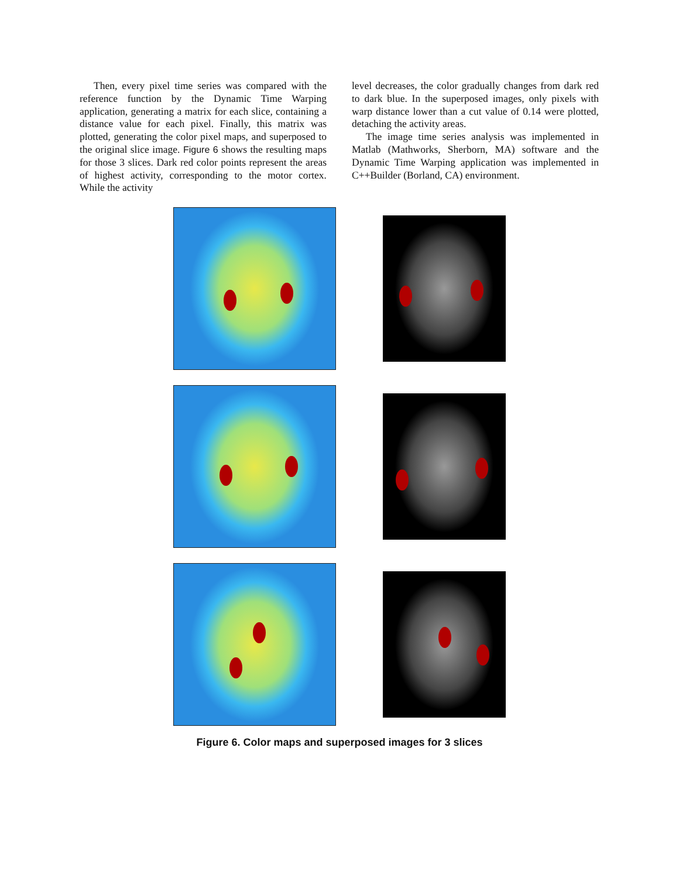Then, every pixel time series was compared with the reference function by the Dynamic Time Warping application, generating a matrix for each slice, containing a distance value for each pixel. Finally, this matrix was plotted, generating the color pixel maps, and superposed to the original slice image. Figure 6 shows the resulting maps for those 3 slices. Dark red color points represent the areas of highest activity, corresponding to the motor cortex. While the activity
level decreases, the color gradually changes from dark red to dark blue. In the superposed images, only pixels with warp distance lower than a cut value of 0.14 were plotted, detaching the activity areas.
The image time series analysis was implemented in Matlab (Mathworks, Sherborn, MA) software and the Dynamic Time Warping application was implemented in C++Builder (Borland, CA) environment.
Figure 6. Color maps and superposed images for 3 slices